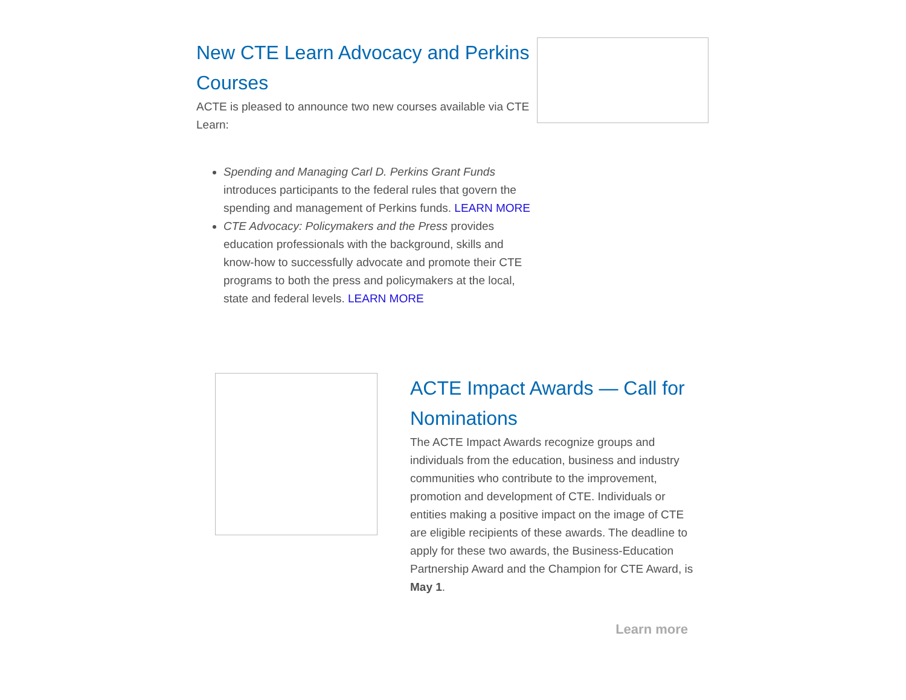New CTE Learn Advocacy and Perkins Courses
ACTE is pleased to announce two new courses available via CTE Learn:
Spending and Managing Carl D. Perkins Grant Funds introduces participants to the federal rules that govern the spending and management of Perkins funds. LEARN MORE
CTE Advocacy: Policymakers and the Press provides education professionals with the background, skills and know-how to successfully advocate and promote their CTE programs to both the press and policymakers at the local, state and federal levels. LEARN MORE
ACTE Impact Awards — Call for Nominations
The ACTE Impact Awards recognize groups and individuals from the education, business and industry communities who contribute to the improvement, promotion and development of CTE. Individuals or entities making a positive impact on the image of CTE are eligible recipients of these awards. The deadline to apply for these two awards, the Business-Education Partnership Award and the Champion for CTE Award, is May 1.
Learn more